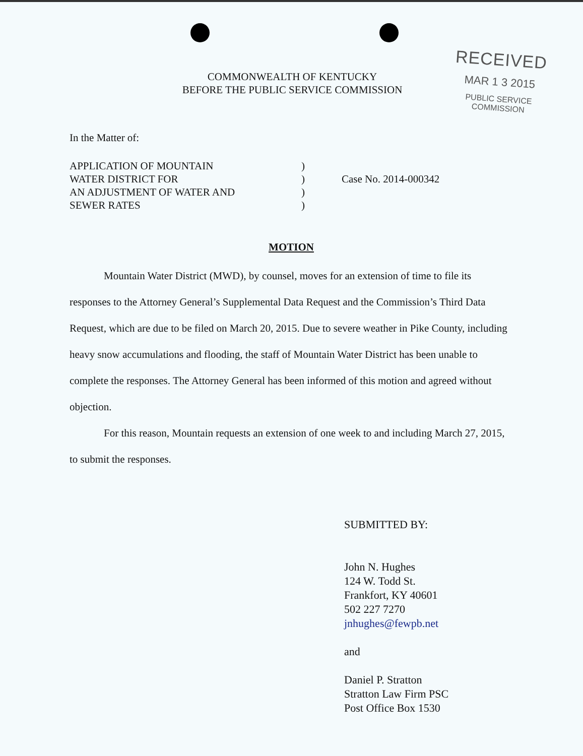RECEIVED
MAR 1 3 2015
PUBLIC SERVICE
COMMISSION
COMMONWEALTH OF KENTUCKY
BEFORE THE PUBLIC SERVICE COMMISSION
In the Matter of:
APPLICATION OF MOUNTAIN
WATER DISTRICT FOR
AN ADJUSTMENT OF WATER AND
SEWER RATES
)
)
)
)
Case No. 2014-000342
MOTION
Mountain Water District (MWD), by counsel, moves for an extension of time to file its responses to the Attorney General’s Supplemental Data Request and the Commission’s Third Data Request, which are due to be filed on March 20, 2015. Due to severe weather in Pike County, including heavy snow accumulations and flooding, the staff of Mountain Water District has been unable to complete the responses. The Attorney General has been informed of this motion and agreed without objection.
For this reason, Mountain requests an extension of one week to and including March 27, 2015, to submit the responses.
SUBMITTED BY:
John N. Hughes
124 W. Todd St.
Frankfort, KY 40601
502 227 7270
jnhughes@fewpb.net
and
Daniel P. Stratton
Stratton Law Firm PSC
Post Office Box 1530